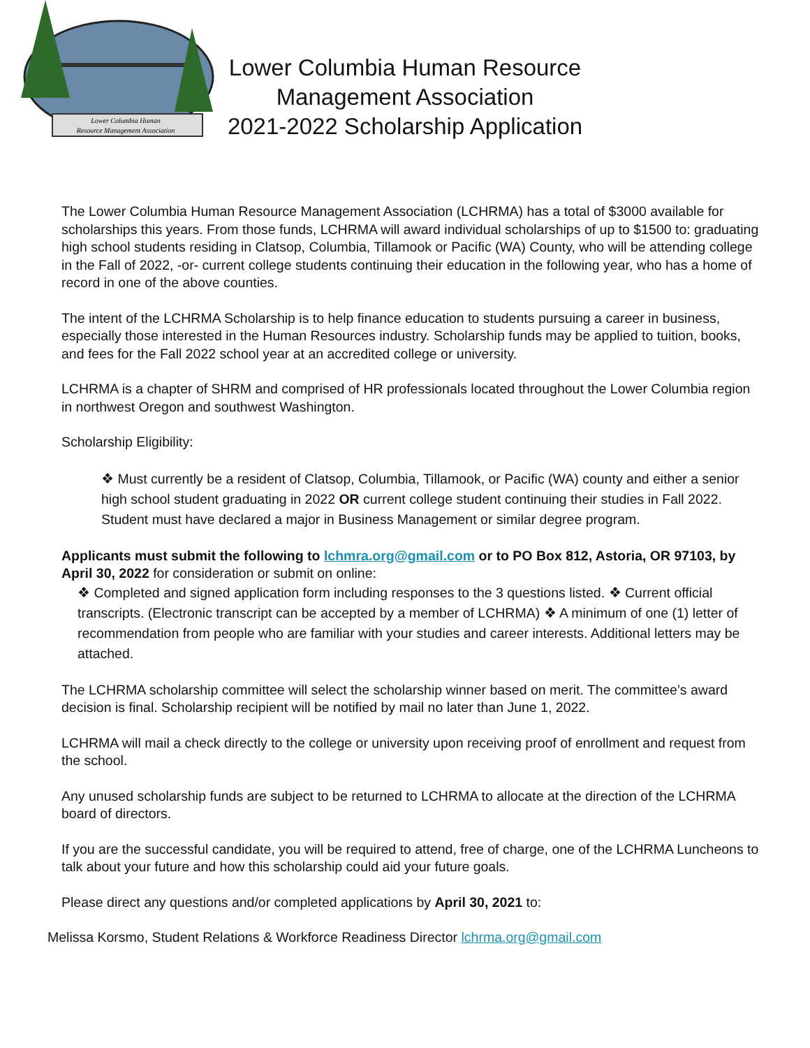Lower Columbia Human
Resource Management Association
Lower Columbia Human Resource
Management Association
2021-2022 Scholarship Application
The Lower Columbia Human Resource Management Association (LCHRMA) has a total of $3000 available for scholarships this years. From those funds, LCHRMA will award individual scholarships of up to $1500 to: graduating high school students residing in Clatsop, Columbia, Tillamook or Pacific (WA) County, who will be attending college in the Fall of 2022, -or- current college students continuing their education in the following year, who has a home of record in one of the above counties.
The intent of the LCHRMA Scholarship is to help finance education to students pursuing a career in business, especially those interested in the Human Resources industry. Scholarship funds may be applied to tuition, books, and fees for the Fall 2022 school year at an accredited college or university.
LCHRMA is a chapter of SHRM and comprised of HR professionals located throughout the Lower Columbia region in northwest Oregon and southwest Washington.
Scholarship Eligibility:
❖ Must currently be a resident of Clatsop, Columbia, Tillamook, or Pacific (WA) county and either a senior high school student graduating in 2022 OR current college student continuing their studies in Fall 2022. Student must have declared a major in Business Management or similar degree program.
Applicants must submit the following to lchmra.org@gmail.com or to PO Box 812, Astoria, OR 97103, by April 30, 2022 for consideration or submit on online:
❖ Completed and signed application form including responses to the 3 questions listed. ❖ Current official transcripts. (Electronic transcript can be accepted by a member of LCHRMA) ❖ A minimum of one (1) letter of recommendation from people who are familiar with your studies and career interests. Additional letters may be attached.
The LCHRMA scholarship committee will select the scholarship winner based on merit. The committee’s award decision is final. Scholarship recipient will be notified by mail no later than June 1, 2022.
LCHRMA will mail a check directly to the college or university upon receiving proof of enrollment and request from the school.
Any unused scholarship funds are subject to be returned to LCHRMA to allocate at the direction of the LCHRMA board of directors.
If you are the successful candidate, you will be required to attend, free of charge, one of the LCHRMA Luncheons to talk about your future and how this scholarship could aid your future goals.
Please direct any questions and/or completed applications by April 30, 2021 to:
Melissa Korsmo, Student Relations & Workforce Readiness Director lchrma.org@gmail.com